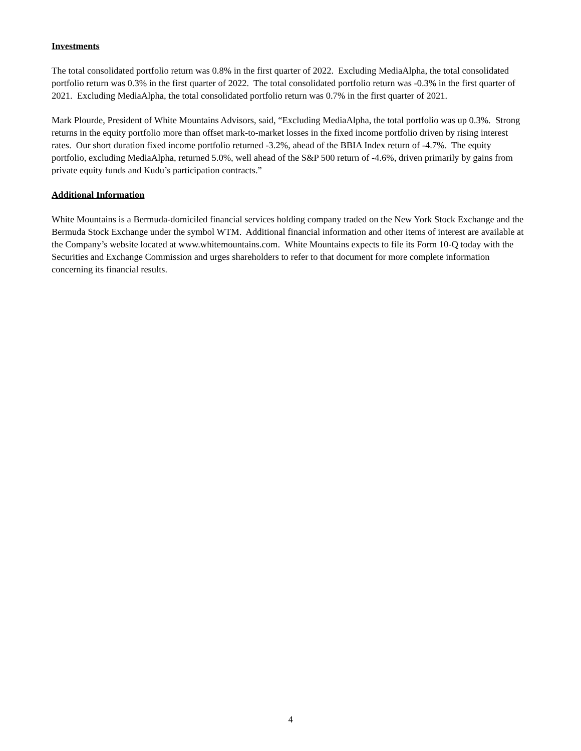Investments
The total consolidated portfolio return was 0.8% in the first quarter of 2022. Excluding MediaAlpha, the total consolidated portfolio return was 0.3% in the first quarter of 2022. The total consolidated portfolio return was -0.3% in the first quarter of 2021. Excluding MediaAlpha, the total consolidated portfolio return was 0.7% in the first quarter of 2021.
Mark Plourde, President of White Mountains Advisors, said, “Excluding MediaAlpha, the total portfolio was up 0.3%. Strong returns in the equity portfolio more than offset mark-to-market losses in the fixed income portfolio driven by rising interest rates. Our short duration fixed income portfolio returned -3.2%, ahead of the BBIA Index return of -4.7%. The equity portfolio, excluding MediaAlpha, returned 5.0%, well ahead of the S&P 500 return of -4.6%, driven primarily by gains from private equity funds and Kudu’s participation contracts.”
Additional Information
White Mountains is a Bermuda-domiciled financial services holding company traded on the New York Stock Exchange and the Bermuda Stock Exchange under the symbol WTM. Additional financial information and other items of interest are available at the Company’s website located at www.whitemountains.com. White Mountains expects to file its Form 10-Q today with the Securities and Exchange Commission and urges shareholders to refer to that document for more complete information concerning its financial results.
4